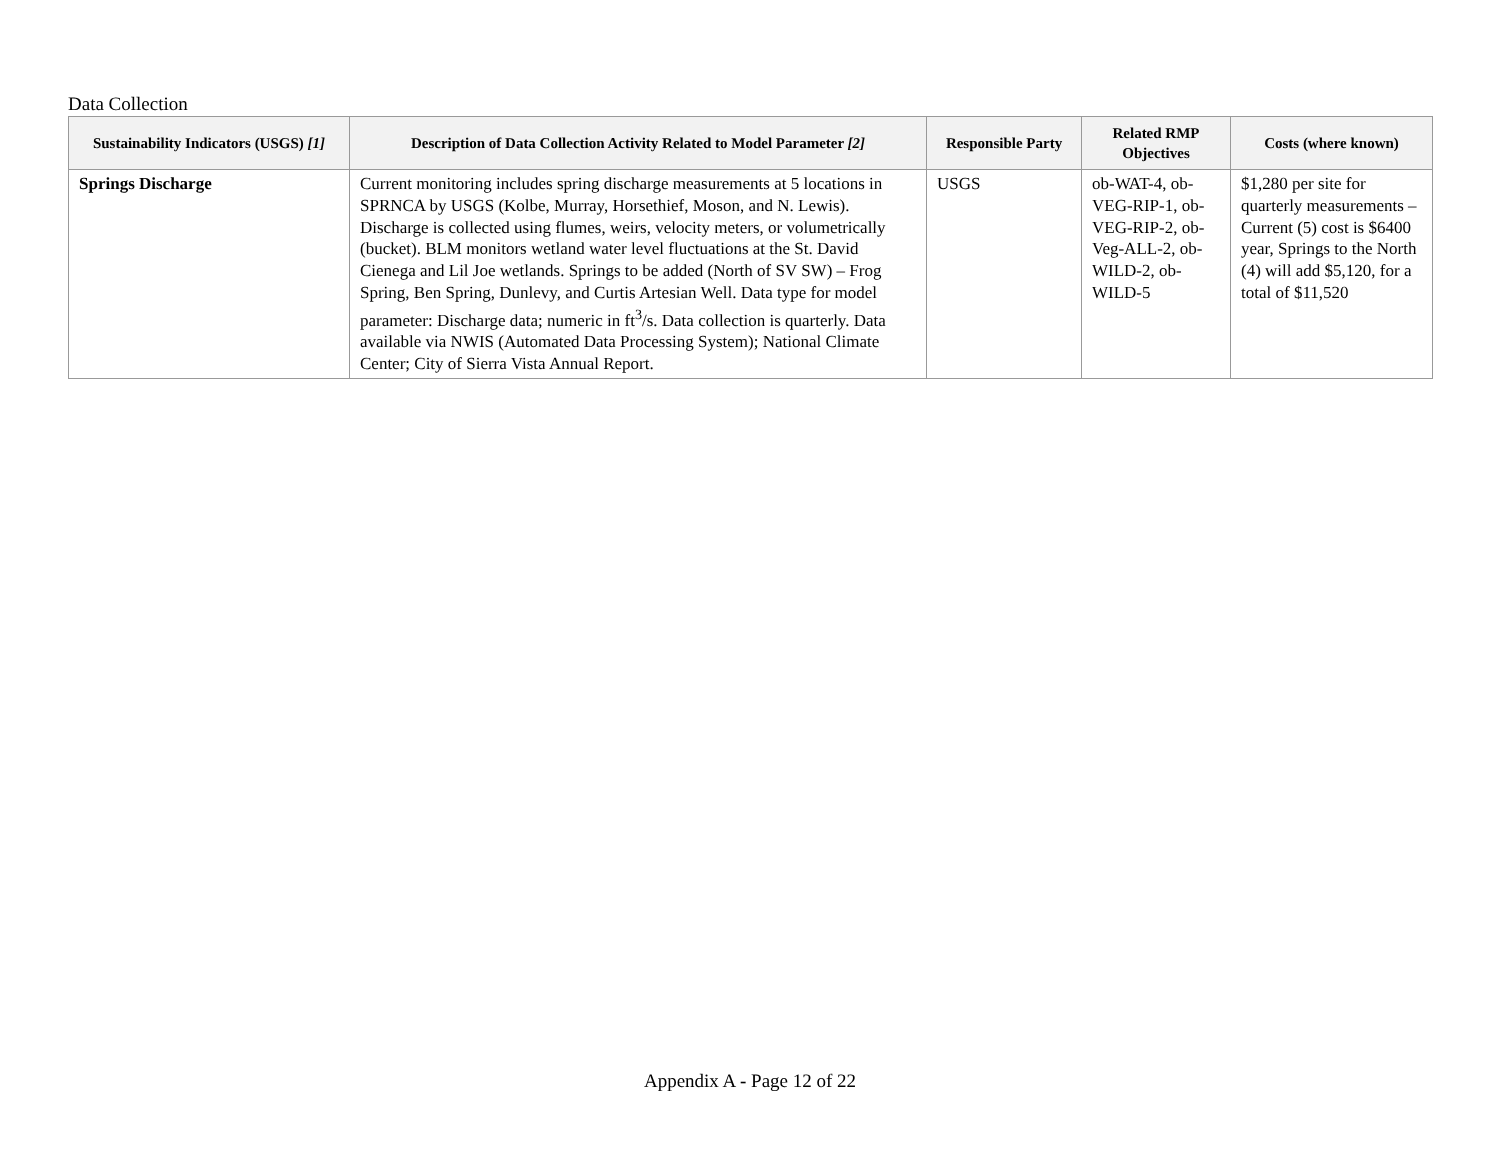Data Collection
| Sustainability Indicators (USGS) [1] | Description of Data Collection Activity Related to Model Parameter [2] | Responsible Party | Related RMP Objectives | Costs (where known) |
| --- | --- | --- | --- | --- |
| Springs Discharge | Current monitoring includes spring discharge measurements at 5 locations in SPRNCA by USGS (Kolbe, Murray, Horsethief, Moson, and N. Lewis). Discharge is collected using flumes, weirs, velocity meters, or volumetrically (bucket). BLM monitors wetland water level fluctuations at the St. David Cienega and Lil Joe wetlands. Springs to be added (North of SV SW) – Frog Spring, Ben Spring, Dunlevy, and Curtis Artesian Well. Data type for model parameter: Discharge data; numeric in ft<sup>3</sup>/s. Data collection is quarterly. Data available via NWIS (Automated Data Processing System); National Climate Center; City of Sierra Vista Annual Report. | USGS | ob-WAT-4, ob-VEG-RIP-1, ob-VEG-RIP-2, ob-Veg-ALL-2, ob-WILD-2, ob-WILD-5 | $1,280 per site for quarterly measurements – Current (5) cost is $6400 year, Springs to the North (4) will add $5,120, for a total of $11,520 |
Appendix A - Page 12 of 22